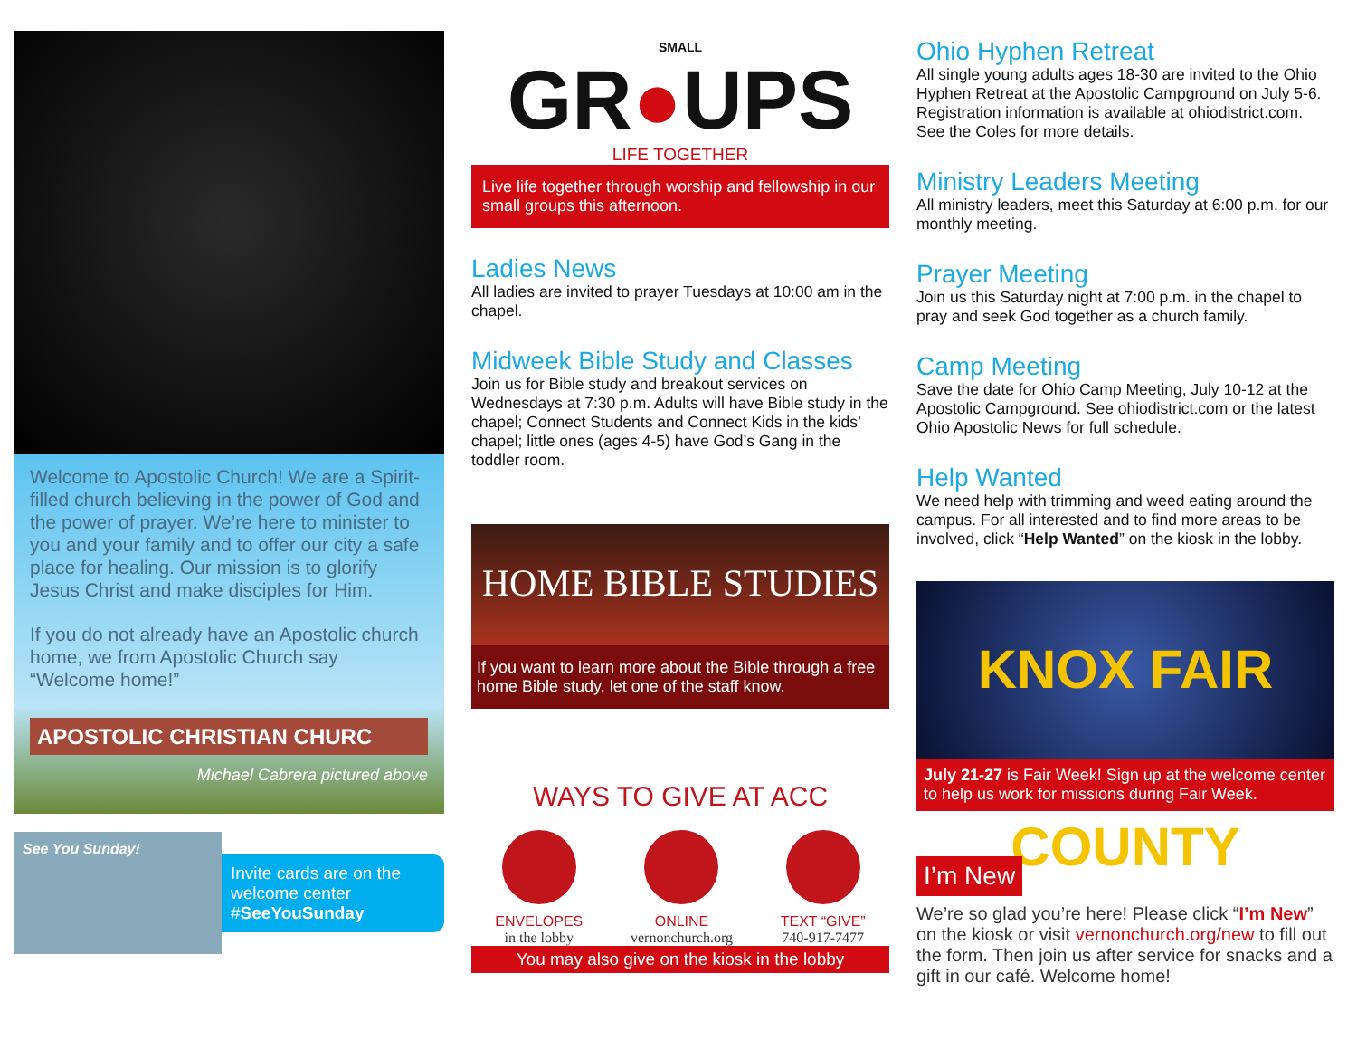Welcome to Apostolic Church! We are a Spirit-filled church believing in the power of God and the power of prayer. We’re here to minister to you and your family and to offer our city a safe place for healing. Our mission is to glorify Jesus Christ and make disciples for Him.
If you do not already have an Apostolic church home, we from Apostolic Church say “Welcome home!”
APOSTOLIC CHRISTIAN CHURC
Michael Cabrera pictured above
See You Sunday!
Invite cards are on the welcome center #SeeYouSunday
SMALL
GR●UPS
LIFE TOGETHER
Live life together through worship and fellowship in our small groups this afternoon.
Ladies News
All ladies are invited to prayer Tuesdays at 10:00 am in the chapel.
Midweek Bible Study and Classes
Join us for Bible study and breakout services on Wednesdays at 7:30 p.m. Adults will have Bible study in the chapel; Connect Students and Connect Kids in the kids’ chapel; little ones (ages 4-5) have God’s Gang in the toddler room.
HOME BIBLE STUDIES
If you want to learn more about the Bible through a free home Bible study, let one of the staff know.
WAYS TO GIVE AT ACC
ENVELOPES
in the lobby
ONLINE
vernonchurch.org
TEXT “GIVE”
740-917-7477
You may also give on the kiosk in the lobby
Ohio Hyphen Retreat
All single young adults ages 18-30 are invited to the Ohio Hyphen Retreat at the Apostolic Campground on July 5-6. Registration information is available at ohiodistrict.com. See the Coles for more details.
Ministry Leaders Meeting
All ministry leaders, meet this Saturday at 6:00 p.m. for our monthly meeting.
Prayer Meeting
Join us this Saturday night at 7:00 p.m. in the chapel to pray and seek God together as a church family.
Camp Meeting
Save the date for Ohio Camp Meeting, July 10-12 at the Apostolic Campground. See ohiodistrict.com or the latest Ohio Apostolic News for full schedule.
Help Wanted
We need help with trimming and weed eating around the campus. For all interested and to find more areas to be involved, click “Help Wanted” on the kiosk in the lobby.
KNOX FAIR COUNTY
July 21-27 is Fair Week! Sign up at the welcome center to help us work for missions during Fair Week.
I’m New
We’re so glad you’re here! Please click “I’m New” on the kiosk or visit vernonchurch.org/new to fill out the form. Then join us after service for snacks and a gift in our café. Welcome home!